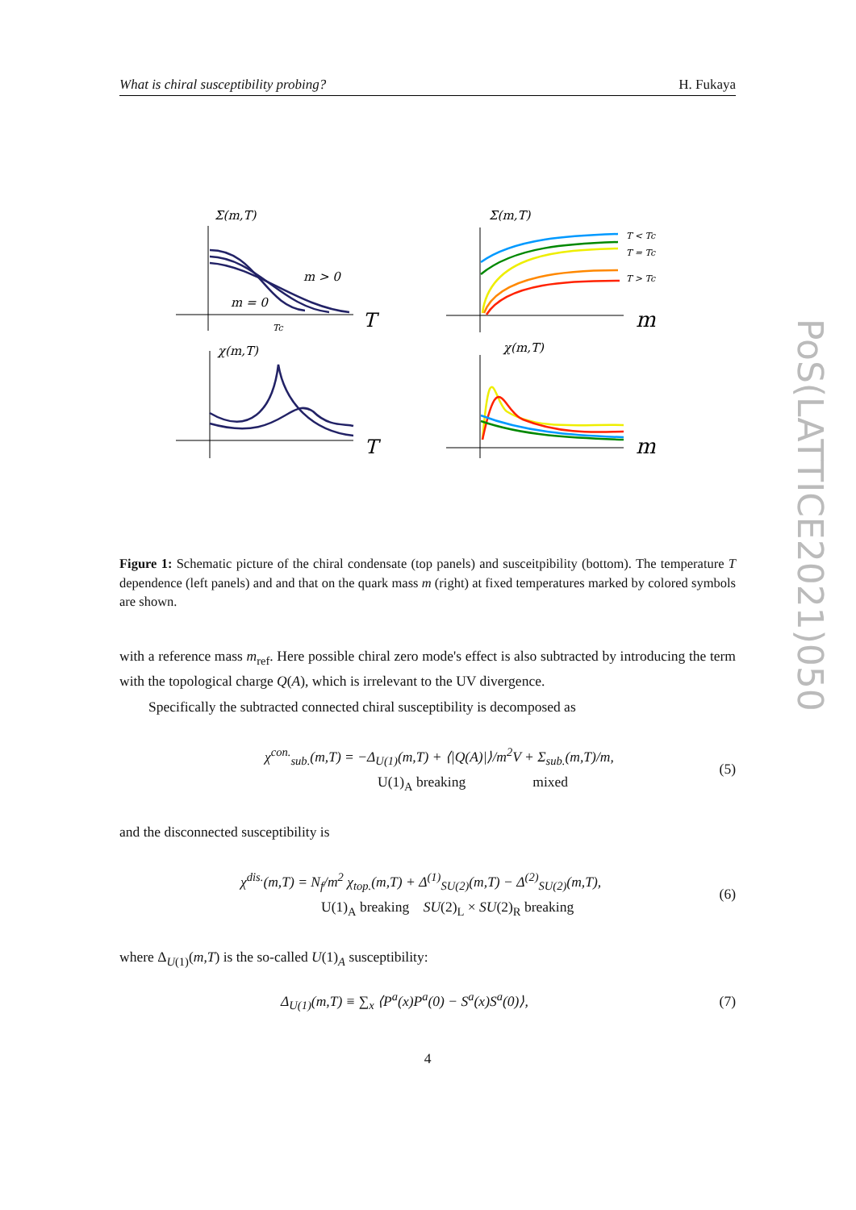What is chiral susceptibility probing? H. Fukaya
PoS(LATTICE2021)050
Σ(m,T)
m > 0
m = 0
Tc
T
χ(m,T)
T
Σ(m,T)
T < Tc
T = Tc
T > Tc
m
χ(m,T)
m
Figure 1: Schematic picture of the chiral condensate (top panels) and susceitpibility (bottom). The temperature T dependence (left panels) and and that on the quark mass m (right) at fixed temperatures marked by colored symbols are shown.
with a reference mass m<sub>ref</sub>. Here possible chiral zero mode's effect is also subtracted by introducing the term with the topological charge Q(A), which is irrelevant to the UV divergence.
Specifically the subtracted connected chiral susceptibility is decomposed as
χ<sup>con.</sup><sub>sub.</sub>(m,T) = −Δ<sub>U(1)</sub>(m,T) + ⟨|Q(A)|⟩/m<sup>2</sup>V + Σ<sub>sub.</sub>(m,T)/m,
U(1)<sub>A</sub> breaking mixed (5)
and the disconnected susceptibility is
χ<sup>dis.</sup>(m,T) = N<sub>f</sub>/m<sup>2</sup> χ<sub>top.</sub>(m,T) + Δ<sup>(1)</sup><sub>SU(2)</sub>(m,T) − Δ<sup>(2)</sup><sub>SU(2)</sub>(m,T),
U(1)<sub>A</sub> breaking SU(2)<sub>L</sub> × SU(2)<sub>R</sub> breaking (6)
where Δ<sub>U(1)</sub>(m,T) is the so-called U(1)<sub>A</sub> susceptibility:
Δ<sub>U(1)</sub>(m,T) ≡ ∑<sub>x</sub> ⟨P<sup>a</sup>(x)P<sup>a</sup>(0) − S<sup>a</sup>(x)S<sup>a</sup>(0)⟩, (7)
4